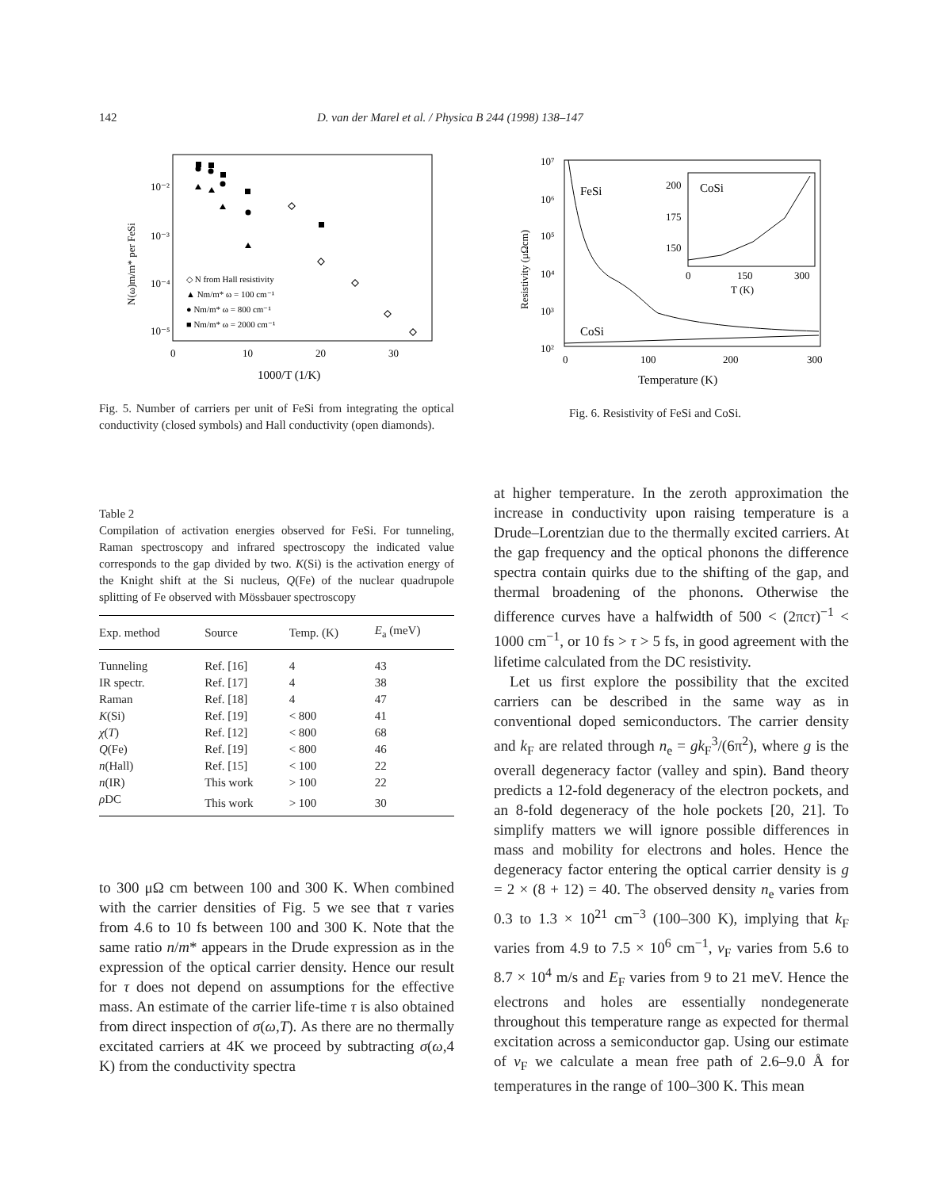142 D. van der Marel et al. / Physica B 244 (1998) 138–147
10⁻²
10⁻³
10⁻⁴
10⁻⁵
0
10
20
30
1000/T (1/K)
N(ω)m/m* per FeSi
◇ N from Hall resistivity
▲ Nm/m* ω = 100 cm⁻¹
● Nm/m* ω = 800 cm⁻¹
■ Nm/m* ω = 2000 cm⁻¹
10⁷
10⁶
10⁵
10⁴
10³
10²
0
100
200
300
Temperature (K)
Resistivity (μΩcm)
FeSi
CoSi
CoSi
200
175
150
0
150
300
T (K)
Fig. 5. Number of carriers per unit of FeSi from integrating the optical conductivity (closed symbols) and Hall conductivity (open diamonds).
Fig. 6. Resistivity of FeSi and CoSi.
Table 2
Compilation of activation energies observed for FeSi. For tunneling, Raman spectroscopy and infrared spectroscopy the indicated value corresponds to the gap divided by two. K(Si) is the activation energy of the Knight shift at the Si nucleus, Q(Fe) of the nuclear quadrupole splitting of Fe observed with Mössbauer spectroscopy
| Exp. method | Source | Temp. (K) | E<sub>a</sub> (meV) |
| --- | --- | --- | --- |
| Tunneling | Ref. [16] | 4 | 43 |
| IR spectr. | Ref. [17] | 4 | 38 |
| Raman | Ref. [18] | 4 | 47 |
| K (Si) | Ref. [19] | < 800 | 41 |
| χ ( T ) | Ref. [12] | < 800 | 68 |
| Q (Fe) | Ref. [19] | < 800 | 46 |
| n (Hall) | Ref. [15] | < 100 | 22 |
| n (IR) | This work | > 100 | 22 |
| ρ DC | This work | > 100 | 30 |
to 300 μΩ cm between 100 and 300 K. When combined with the carrier densities of Fig. 5 we see that τ varies from 4.6 to 10 fs between 100 and 300 K. Note that the same ratio n/m* appears in the Drude expression as in the expression of the optical carrier density. Hence our result for τ does not depend on assumptions for the effective mass. An estimate of the carrier life-time τ is also obtained from direct inspection of σ(ω,T). As there are no thermally excitated carriers at 4K we proceed by subtracting σ(ω,4 K) from the conductivity spectra
at higher temperature. In the zeroth approximation the increase in conductivity upon raising temperature is a Drude–Lorentzian due to the thermally excited carriers. At the gap frequency and the optical phonons the difference spectra contain quirks due to the shifting of the gap, and thermal broadening of the phonons. Otherwise the difference curves have a halfwidth of 500 < (2πcτ)<sup>−1</sup> < 1000 cm<sup>−1</sup>, or 10 fs > τ > 5 fs, in good agreement with the lifetime calculated from the DC resistivity.
Let us first explore the possibility that the excited carriers can be described in the same way as in conventional doped semiconductors. The carrier density and k<sub>F</sub> are related through n<sub>e</sub> = gk<sub>F</sub><sup>3</sup>/(6π<sup>2</sup>), where g is the overall degeneracy factor (valley and spin). Band theory predicts a 12-fold degeneracy of the electron pockets, and an 8-fold degeneracy of the hole pockets [20, 21]. To simplify matters we will ignore possible differences in mass and mobility for electrons and holes. Hence the degeneracy factor entering the optical carrier density is g = 2 × (8 + 12) = 40. The observed density n<sub>e</sub> varies from 0.3 to 1.3 × 10<sup>21</sup> cm<sup>−3</sup> (100–300 K), implying that k<sub>F</sub> varies from 4.9 to 7.5 × 10<sup>6</sup> cm<sup>−1</sup>, v<sub>F</sub> varies from 5.6 to 8.7 × 10<sup>4</sup> m/s and E<sub>F</sub> varies from 9 to 21 meV. Hence the electrons and holes are essentially nondegenerate throughout this temperature range as expected for thermal excitation across a semiconductor gap. Using our estimate of v<sub>F</sub> we calculate a mean free path of 2.6–9.0 Å for temperatures in the range of 100–300 K. This mean